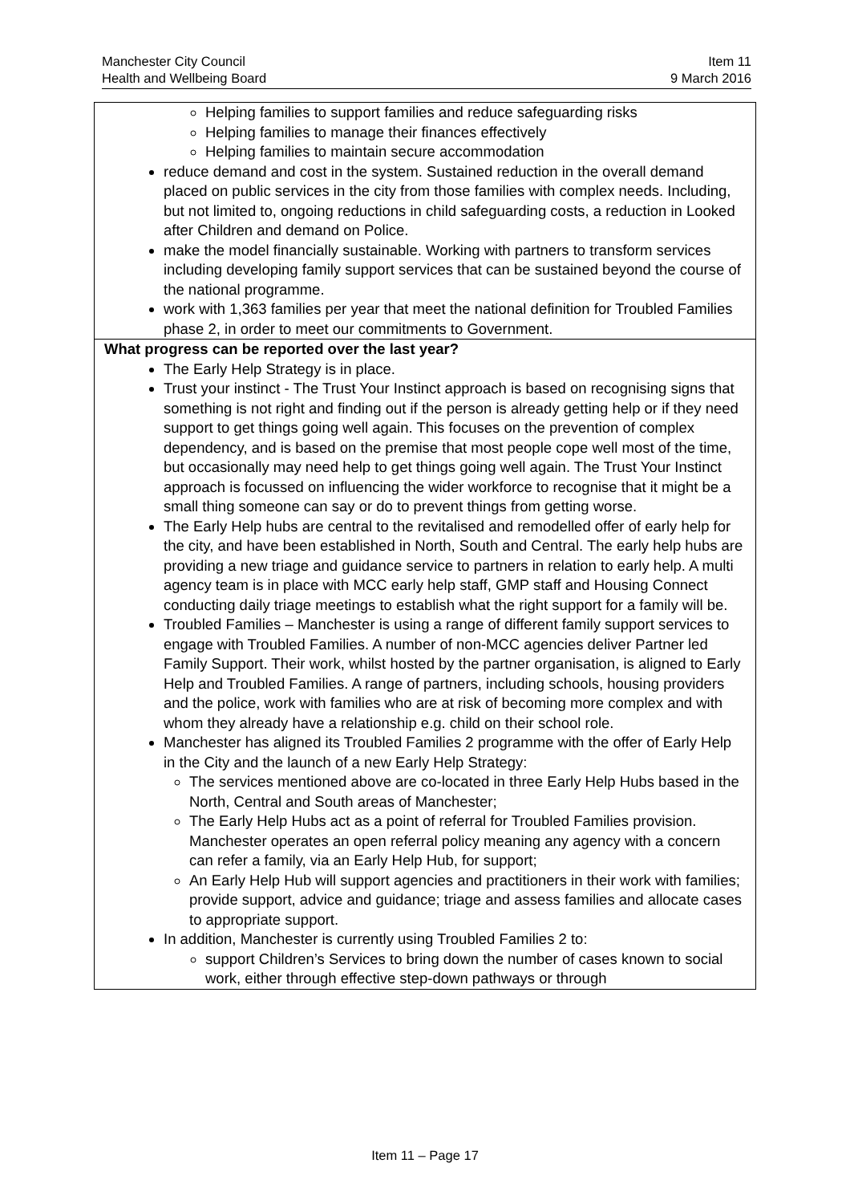Manchester City Council Item 11
Health and Wellbeing Board 9 March 2016
| Helping families to support families and reduce safeguarding risks Helping families to manage their finances effectively Helping families to maintain secure accommodation reduce demand and cost in the system. Sustained reduction in the overall demand placed on public services in the city from those families with complex needs. Including, but not limited to, ongoing reductions in child safeguarding costs, a reduction in Looked after Children and demand on Police. make the model financially sustainable. Working with partners to transform services including developing family support services that can be sustained beyond the course of the national programme. work with 1,363 families per year that meet the national definition for Troubled Families phase 2, in order to meet our commitments to Government. |
| What progress can be reported over the last year? The Early Help Strategy is in place. Trust your instinct - The Trust Your Instinct approach is based on recognising signs that something is not right and finding out if the person is already getting help or if they need support to get things going well again. This focuses on the prevention of complex dependency, and is based on the premise that most people cope well most of the time, but occasionally may need help to get things going well again. The Trust Your Instinct approach is focussed on influencing the wider workforce to recognise that it might be a small thing someone can say or do to prevent things from getting worse. The Early Help hubs are central to the revitalised and remodelled offer of early help for the city, and have been established in North, South and Central. The early help hubs are providing a new triage and guidance service to partners in relation to early help. A multi agency team is in place with MCC early help staff, GMP staff and Housing Connect conducting daily triage meetings to establish what the right support for a family will be. Troubled Families – Manchester is using a range of different family support services to engage with Troubled Families. A number of non-MCC agencies deliver Partner led Family Support. Their work, whilst hosted by the partner organisation, is aligned to Early Help and Troubled Families. A range of partners, including schools, housing providers and the police, work with families who are at risk of becoming more complex and with whom they already have a relationship e.g. child on their school role. Manchester has aligned its Troubled Families 2 programme with the offer of Early Help in the City and the launch of a new Early Help Strategy: The services mentioned above are co-located in three Early Help Hubs based in the North, Central and South areas of Manchester; The Early Help Hubs act as a point of referral for Troubled Families provision. Manchester operates an open referral policy meaning any agency with a concern can refer a family, via an Early Help Hub, for support; An Early Help Hub will support agencies and practitioners in their work with families; provide support, advice and guidance; triage and assess families and allocate cases to appropriate support. In addition, Manchester is currently using Troubled Families 2 to: support Children’s Services to bring down the number of cases known to social work, either through effective step-down pathways or through |
Item 11 – Page 17